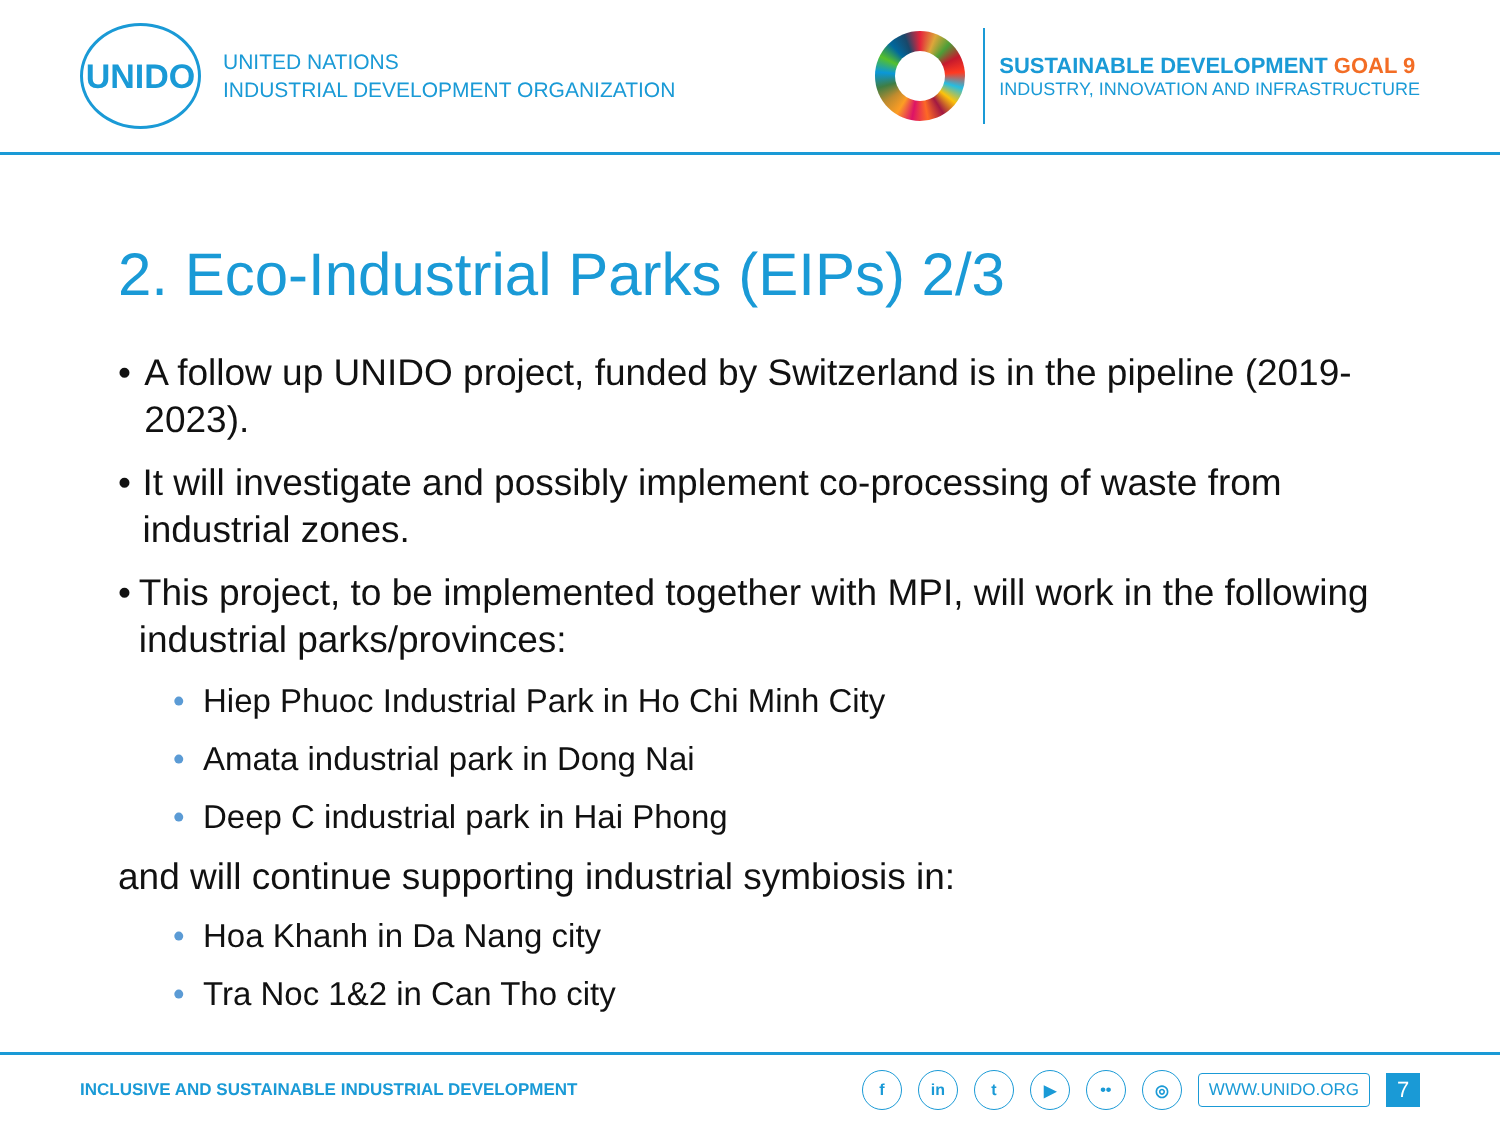UNIDO
UNITED NATIONS
INDUSTRIAL DEVELOPMENT ORGANIZATION
SUSTAINABLE DEVELOPMENT GOAL 9
INDUSTRY, INNOVATION AND INFRASTRUCTURE
2. Eco-Industrial Parks (EIPs) 2/3
• A follow up UNIDO project, funded by Switzerland is in the pipeline (2019-2023).
• It will investigate and possibly implement co-processing of waste from industrial zones.
• This project, to be implemented together with MPI, will work in the following industrial parks/provinces:
• Hiep Phuoc Industrial Park in Ho Chi Minh City
• Amata industrial park in Dong Nai
• Deep C industrial park in Hai Phong
and will continue supporting industrial symbiosis in:
• Hoa Khanh in Da Nang city
• Tra Noc 1&2 in Can Tho city
INCLUSIVE AND SUSTAINABLE INDUSTRIAL DEVELOPMENT
f in t ▶ •• ◎
WWW.UNIDO.ORG
7